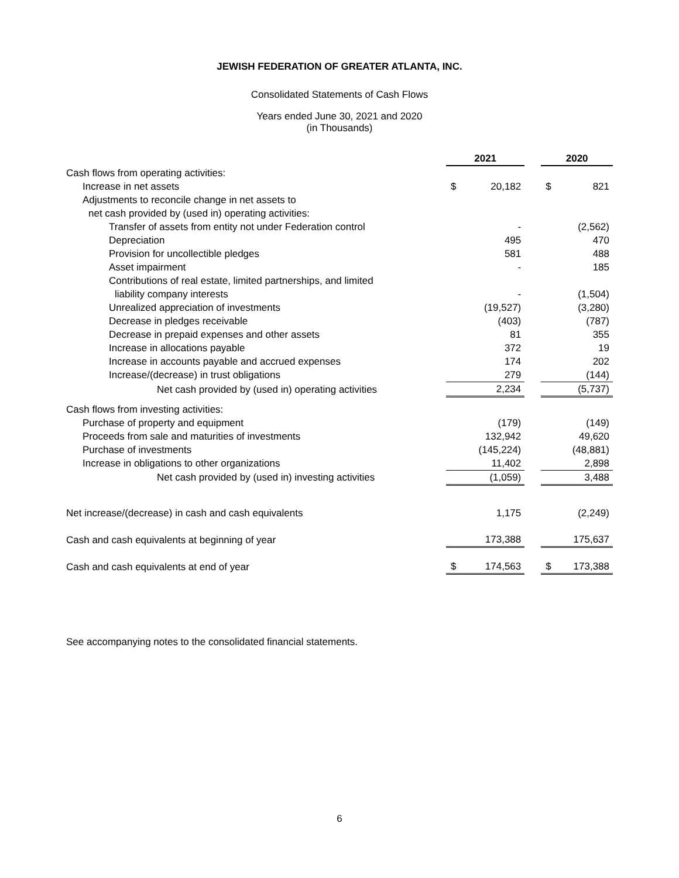JEWISH FEDERATION OF GREATER ATLANTA, INC.
Consolidated Statements of Cash Flows
Years ended June 30, 2021 and 2020
(in Thousands)
| | 2021 | | | 2020 | |
| Cash flows from operating activities: | | | | | |
| Increase in net assets | $ | 20,182 | | $ | 821 |
| Adjustments to reconcile change in net assets to | | | | | |
| net cash provided by (used in) operating activities: | | | | | |
| Transfer of assets from entity not under Federation control | | - | | | (2,562) |
| Depreciation | | 495 | | | 470 |
| Provision for uncollectible pledges | | 581 | | | 488 |
| Asset impairment | | - | | | 185 |
| Contributions of real estate, limited partnerships, and limited | | | | | |
| liability company interests | | - | | | (1,504) |
| Unrealized appreciation of investments | | (19,527) | | | (3,280) |
| Decrease in pledges receivable | | (403) | | | (787) |
| Decrease in prepaid expenses and other assets | | 81 | | | 355 |
| Increase in allocations payable | | 372 | | | 19 |
| Increase in accounts payable and accrued expenses | | 174 | | | 202 |
| Increase/(decrease) in trust obligations | | 279 | | | (144) |
| Net cash provided by (used in) operating activities | | 2,234 | | | (5,737) |
| Cash flows from investing activities: | | | | | |
| Purchase of property and equipment | | (179) | | | (149) |
| Proceeds from sale and maturities of investments | | 132,942 | | | 49,620 |
| Purchase of investments | | (145,224) | | | (48,881) |
| Increase in obligations to other organizations | | 11,402 | | | 2,898 |
| Net cash provided by (used in) investing activities | | (1,059) | | | 3,488 |
| Net increase/(decrease) in cash and cash equivalents | | 1,175 | | | (2,249) |
| Cash and cash equivalents at beginning of year | | 173,388 | | | 175,637 |
| Cash and cash equivalents at end of year | $ | 174,563 | | $ | 173,388 |
See accompanying notes to the consolidated financial statements.
6